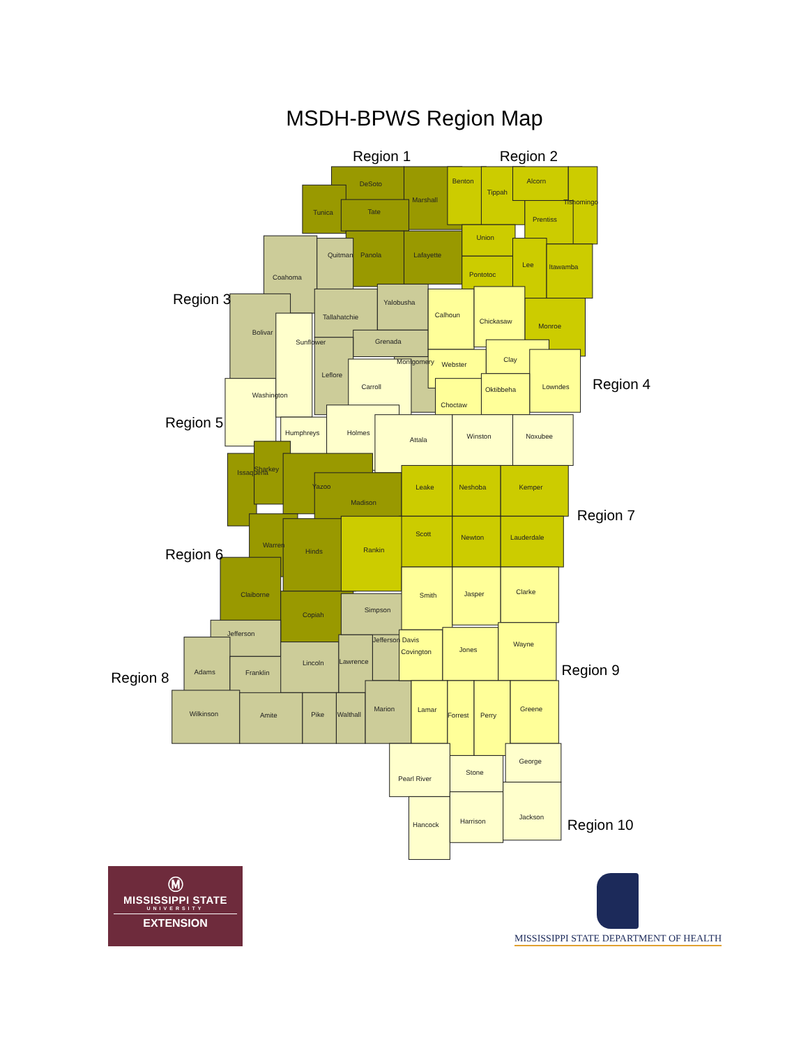MSDH-BPWS Region Map
DeSoto
Marshall
Tunica
Tate
Panola
Lafayette
Benton
Tippah
Alcorn
Tishomingo
Prentiss
Union
Lee
Itawamba
Pontotoc
Monroe
Coahoma
Quitman
Bolivar
Tallahatchie
Yalobusha
Grenada
Leflore
Montgomery
Calhoun
Chickasaw
Webster
Clay
Lowndes
Oktibbeha
Choctaw
Washington
Sunflower
Humphreys
Carroll
Holmes
Attala
Winston
Noxubee
Sharkey
Issaquena
Yazoo
Madison
Warren
Hinds
Claiborne
Copiah
Leake
Neshoba
Kemper
Scott
Newton
Lauderdale
Rankin
Jefferson
Adams
Franklin
Lincoln
Lawrence
Jefferson Davis
Wilkinson
Amite
Pike
Walthall
Marion
Simpson
Smith
Jasper
Clarke
Covington
Jones
Wayne
Lamar
Forrest
Perry
Greene
George
Stone
Pearl River
Hancock
Harrison
Jackson
Region 1
Region 2
Region 3
Region 4
Region 5
Region 6
Region 7
Region 8
Region 9
Region 10
Ⓜ
MISSISSIPPI STATE
UNIVERSITY
EXTENSION
MISSISSIPPI STATE DEPARTMENT OF HEALTH